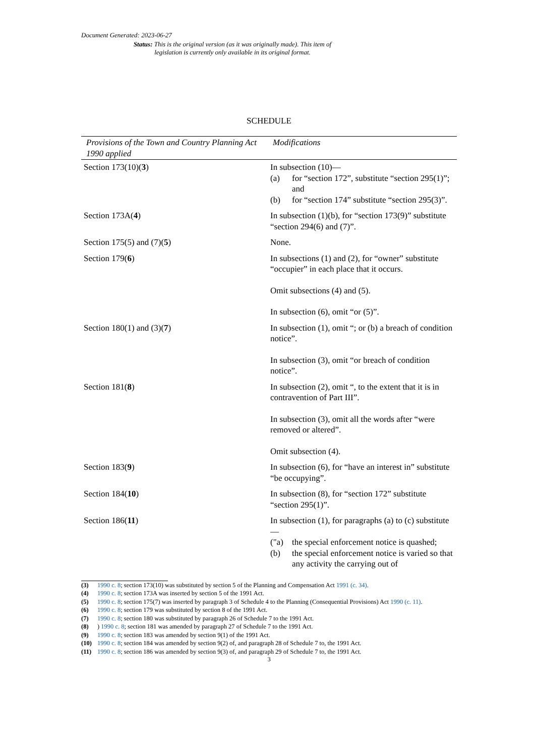Document Generated: 2023-06-27
Status: This is the original version (as it was originally made). This item of legislation is currently only available in its original format.
SCHEDULE
| Provisions of the Town and Country Planning Act 1990 applied | Modifications |
| --- | --- |
| Section 173(10)( 3 ) | In subsection (10)— (a) for “section 172”, substitute “section 295(1)”; and (b) for “section 174” substitute “section 295(3)”. |
| Section 173A( 4 ) | In subsection (1)(b), for “section 173(9)” substitute “section 294(6) and (7)”. |
| Section 175(5) and (7)( 5 ) | None. |
| Section 179( 6 ) | In subsections (1) and (2), for “owner” substitute “occupier” in each place that it occurs. Omit subsections (4) and (5). In subsection (6), omit “or (5)”. |
| Section 180(1) and (3)( 7 ) | In subsection (1), omit “; or (b) a breach of condition notice”. In subsection (3), omit “or breach of condition notice”. |
| Section 181( 8 ) | In subsection (2), omit “, to the extent that it is in contravention of Part III”. In subsection (3), omit all the words after “were removed or altered”. Omit subsection (4). |
| Section 183( 9 ) | In subsection (6), for “have an interest in” substitute “be occupying”. |
| Section 184( 10 ) | In subsection (8), for “section 172” substitute “section 295(1)”. |
| Section 186( 11 ) | In subsection (1), for paragraphs (a) to (c) substitute— ("a) the special enforcement notice is quashed; (b) the special enforcement notice is varied so that any activity the carrying out of |
(3) 1990 c. 8; section 173(10) was substituted by section 5 of the Planning and Compensation Act 1991 (c. 34).
(4) 1990 c. 8; section 173A was inserted by section 5 of the 1991 Act.
(5) 1990 c. 8; section 175(7) was inserted by paragraph 3 of Schedule 4 to the Planning (Consequential Provisions) Act 1990 (c. 11).
(6) 1990 c. 8; section 179 was substituted by section 8 of the 1991 Act.
(7) 1990 c. 8; section 180 was substituted by paragraph 26 of Schedule 7 to the 1991 Act.
(8)) 1990 c. 8; section 181 was amended by paragraph 27 of Schedule 7 to the 1991 Act.
(9) 1990 c. 8; section 183 was amended by section 9(1) of the 1991 Act.
(10) 1990 c. 8; section 184 was amended by section 9(2) of, and paragraph 28 of Schedule 7 to, the 1991 Act.
(11) 1990 c. 8; section 186 was amended by section 9(3) of, and paragraph 29 of Schedule 7 to, the 1991 Act.
3